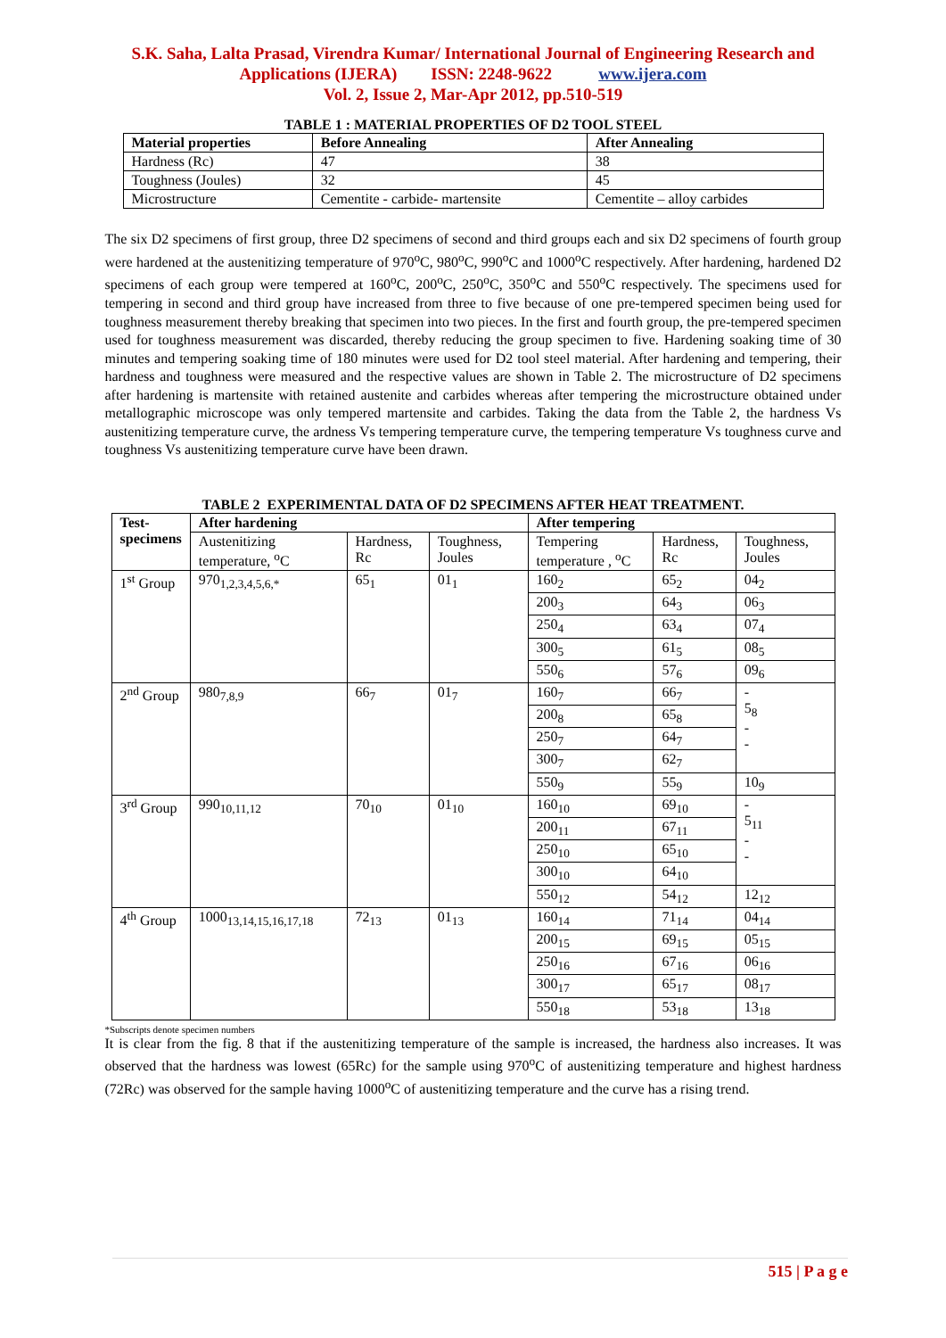S.K. Saha, Lalta Prasad, Virendra Kumar/ International Journal of Engineering Research and
Applications (IJERA) ISSN: 2248-9622 www.ijera.com
Vol. 2, Issue 2, Mar-Apr 2012, pp.510-519
TABLE 1 : MATERIAL PROPERTIES OF D2 TOOL STEEL
| Material properties | Before Annealing | After Annealing |
| --- | --- | --- |
| Hardness (Rc) | 47 | 38 |
| Toughness (Joules) | 32 | 45 |
| Microstructure | Cementite - carbide- martensite | Cementite – alloy carbides |
The six D2 specimens of first group, three D2 specimens of second and third groups each and six D2 specimens of fourth group were hardened at the austenitizing temperature of 970<sup>o</sup>C, 980<sup>o</sup>C, 990<sup>o</sup>C and 1000<sup>o</sup>C respectively. After hardening, hardened D2 specimens of each group were tempered at 160<sup>o</sup>C, 200<sup>o</sup>C, 250<sup>o</sup>C, 350<sup>o</sup>C and 550<sup>o</sup>C respectively. The specimens used for tempering in second and third group have increased from three to five because of one pre-tempered specimen being used for toughness measurement thereby breaking that specimen into two pieces. In the first and fourth group, the pre-tempered specimen used for toughness measurement was discarded, thereby reducing the group specimen to five. Hardening soaking time of 30 minutes and tempering soaking time of 180 minutes were used for D2 tool steel material. After hardening and tempering, their hardness and toughness were measured and the respective values are shown in Table 2. The microstructure of D2 specimens after hardening is martensite with retained austenite and carbides whereas after tempering the microstructure obtained under metallographic microscope was only tempered martensite and carbides. Taking the data from the Table 2, the hardness Vs austenitizing temperature curve, the ardness Vs tempering temperature curve, the tempering temperature Vs toughness curve and toughness Vs austenitizing temperature curve have been drawn.
TABLE 2 EXPERIMENTAL DATA OF D2 SPECIMENS AFTER HEAT TREATMENT.
| Test- specimens | After hardening | | | After tempering | | |
| --- | --- | --- | --- | --- | --- | --- |
| | Austenitizing temperature, <sup>o</sup>C | Hardness, Rc | Toughness, Joules | Tempering temperature , <sup>o</sup>C | Hardness, Rc | Toughness, Joules |
| 1<sup>st</sup> Group | 970<sub>1,2,3,4,5,6,*</sub> | 65<sub>1</sub> | 01<sub>1</sub> | 160<sub>2</sub> | 65<sub>2</sub> | 04<sub>2</sub> |
| | | | | 200<sub>3</sub> | 64<sub>3</sub> | 06<sub>3</sub> |
| | | | | 250<sub>4</sub> | 63<sub>4</sub> | 07<sub>4</sub> |
| | | | | 300<sub>5</sub> | 61<sub>5</sub> | 08<sub>5</sub> |
| | | | | 550<sub>6</sub> | 57<sub>6</sub> | 09<sub>6</sub> |
| 2<sup>nd</sup> Group | 980<sub>7,8,9</sub> | 66<sub>7</sub> | 01<sub>7</sub> | 160<sub>7</sub> | 66<sub>7</sub> | - 5<sub>8</sub> - - |
| | | | | 200<sub>8</sub> | 65<sub>8</sub> | |
| | | | | 250<sub>7</sub> | 64<sub>7</sub> | |
| | | | | 300<sub>7</sub> | 62<sub>7</sub> | |
| | | | | 550<sub>9</sub> | 55<sub>9</sub> | 10<sub>9</sub> |
| 3<sup>rd</sup> Group | 990<sub>10,11,12</sub> | 70<sub>10</sub> | 01<sub>10</sub> | 160<sub>10</sub> | 69<sub>10</sub> | - 5<sub>11</sub> - - |
| | | | | 200<sub>11</sub> | 67<sub>11</sub> | |
| | | | | 250<sub>10</sub> | 65<sub>10</sub> | |
| | | | | 300<sub>10</sub> | 64<sub>10</sub> | |
| | | | | 550<sub>12</sub> | 54<sub>12</sub> | 12<sub>12</sub> |
| 4<sup>th</sup> Group | 1000<sub>13,14,15,16,17,18</sub> | 72<sub>13</sub> | 01<sub>13</sub> | 160<sub>14</sub> | 71<sub>14</sub> | 04<sub>14</sub> |
| | | | | 200<sub>15</sub> | 69<sub>15</sub> | 05<sub>15</sub> |
| | | | | 250<sub>16</sub> | 67<sub>16</sub> | 06<sub>16</sub> |
| | | | | 300<sub>17</sub> | 65<sub>17</sub> | 08<sub>17</sub> |
| | | | | 550<sub>18</sub> | 53<sub>18</sub> | 13<sub>18</sub> |
*Subscripts denote specimen numbers
It is clear from the fig. 8 that if the austenitizing temperature of the sample is increased, the hardness also increases. It was observed that the hardness was lowest (65Rc) for the sample using 970<sup>o</sup>C of austenitizing temperature and highest hardness (72Rc) was observed for the sample having 1000<sup>o</sup>C of austenitizing temperature and the curve has a rising trend.
515 | P a g e